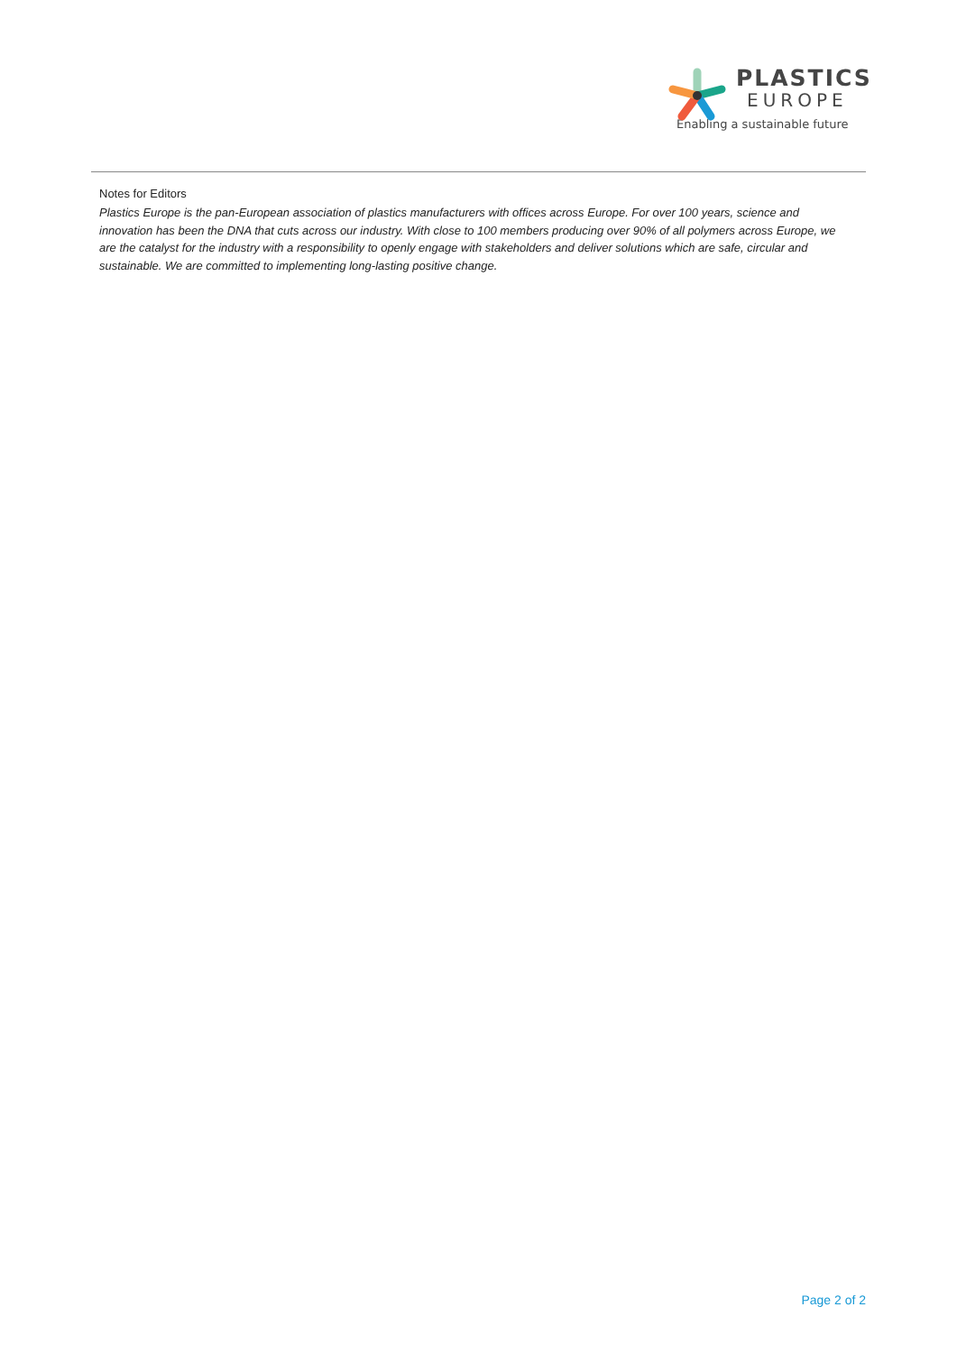PLASTICS
EUROPE
Enabling a sustainable future
Notes for Editors
Plastics Europe is the pan-European association of plastics manufacturers with offices across Europe. For over 100 years, science and innovation has been the DNA that cuts across our industry. With close to 100 members producing over 90% of all polymers across Europe, we are the catalyst for the industry with a responsibility to openly engage with stakeholders and deliver solutions which are safe, circular and sustainable. We are committed to implementing long-lasting positive change.
Page 2 of 2